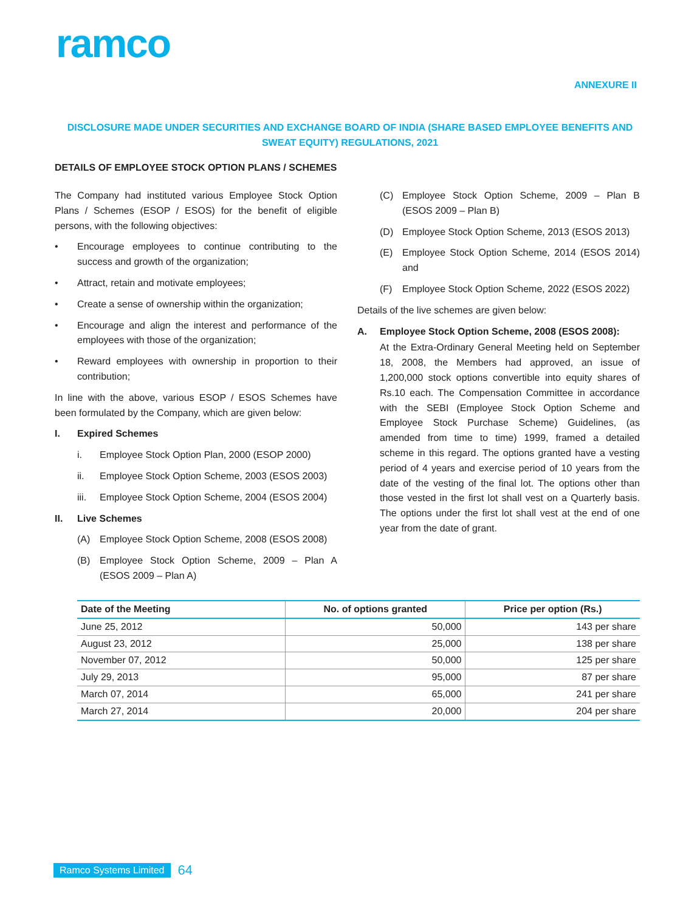ramco
ANNEXURE II
DISCLOSURE MADE UNDER SECURITIES AND EXCHANGE BOARD OF INDIA (SHARE BASED EMPLOYEE BENEFITS AND SWEAT EQUITY) REGULATIONS, 2021
DETAILS OF EMPLOYEE STOCK OPTION PLANS / SCHEMES
The Company had instituted various Employee Stock Option Plans / Schemes (ESOP / ESOS) for the benefit of eligible persons, with the following objectives:
• Encourage employees to continue contributing to the success and growth of the organization;
• Attract, retain and motivate employees;
• Create a sense of ownership within the organization;
• Encourage and align the interest and performance of the employees with those of the organization;
• Reward employees with ownership in proportion to their contribution;
In line with the above, various ESOP / ESOS Schemes have been formulated by the Company, which are given below:
I. Expired Schemes
i. Employee Stock Option Plan, 2000 (ESOP 2000)
ii. Employee Stock Option Scheme, 2003 (ESOS 2003)
iii. Employee Stock Option Scheme, 2004 (ESOS 2004)
II. Live Schemes
(A) Employee Stock Option Scheme, 2008 (ESOS 2008)
(B) Employee Stock Option Scheme, 2009 – Plan A (ESOS 2009 – Plan A)
(C) Employee Stock Option Scheme, 2009 – Plan B (ESOS 2009 – Plan B)
(D) Employee Stock Option Scheme, 2013 (ESOS 2013)
(E) Employee Stock Option Scheme, 2014 (ESOS 2014) and
(F) Employee Stock Option Scheme, 2022 (ESOS 2022)
Details of the live schemes are given below:
A. Employee Stock Option Scheme, 2008 (ESOS 2008):
At the Extra-Ordinary General Meeting held on September 18, 2008, the Members had approved, an issue of 1,200,000 stock options convertible into equity shares of Rs.10 each. The Compensation Committee in accordance with the SEBI (Employee Stock Option Scheme and Employee Stock Purchase Scheme) Guidelines, (as amended from time to time) 1999, framed a detailed scheme in this regard. The options granted have a vesting period of 4 years and exercise period of 10 years from the date of the vesting of the final lot. The options other than those vested in the first lot shall vest on a Quarterly basis. The options under the first lot shall vest at the end of one year from the date of grant.
| Date of the Meeting | No. of options granted | Price per option (Rs.) |
| --- | --- | --- |
| June 25, 2012 | 50,000 | 143 per share |
| August 23, 2012 | 25,000 | 138 per share |
| November 07, 2012 | 50,000 | 125 per share |
| July 29, 2013 | 95,000 | 87 per share |
| March 07, 2014 | 65,000 | 241 per share |
| March 27, 2014 | 20,000 | 204 per share |
Ramco Systems Limited 64